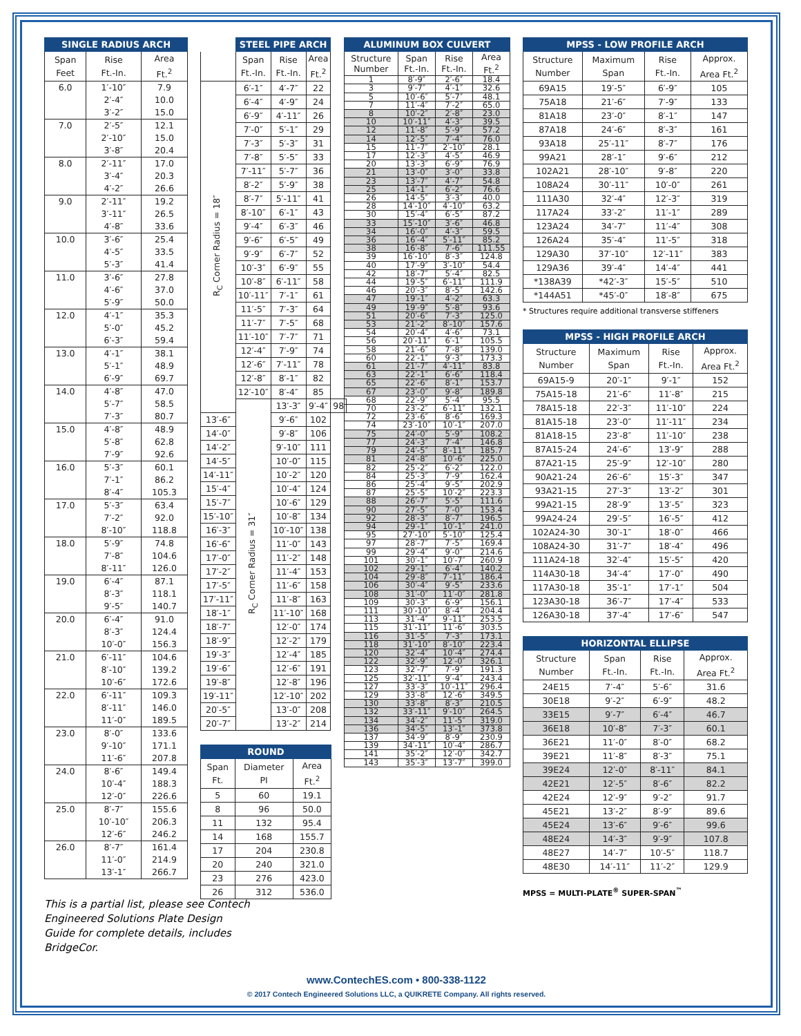| SINGLE RADIUS ARCH | | |
| --- | --- | --- |
| Span Feet | Rise Ft.-In. | Area Ft.<sup>2</sup> |
| 6.0 | 1′-10″ 2′-4″ 3′-2″ | 7.9 10.0 15.0 |
| 7.0 | 2′-5″ 2′-10″ 3′-8″ | 12.1 15.0 20.4 |
| 8.0 | 2′-11″ 3′-4″ 4′-2″ | 17.0 20.3 26.6 |
| 9.0 | 2′-11″ 3′-11″ 4′-8″ | 19.2 26.5 33.6 |
| 10.0 | 3′-6″ 4′-5″ 5′-3″ | 25.4 33.5 41.4 |
| 11.0 | 3′-6″ 4′-6″ 5′-9″ | 27.8 37.0 50.0 |
| 12.0 | 4′-1″ 5′-0″ 6′-3″ | 35.3 45.2 59.4 |
| 13.0 | 4′-1″ 5′-1″ 6′-9″ | 38.1 48.9 69.7 |
| 14.0 | 4′-8″ 5′-7″ 7′-3″ | 47.0 58.5 80.7 |
| 15.0 | 4′-8″ 5′-8″ 7′-9″ | 48.9 62.8 92.6 |
| 16.0 | 5′-3″ 7′-1″ 8′-4″ | 60.1 86.2 105.3 |
| 17.0 | 5′-3″ 7′-2″ 8′-10″ | 63.4 92.0 118.8 |
| 18.0 | 5′-9″ 7′-8″ 8′-11″ | 74.8 104.6 126.0 |
| 19.0 | 6′-4″ 8′-3″ 9′-5″ | 87.1 118.1 140.7 |
| 20.0 | 6′-4″ 8′-3″ 10′-0″ | 91.0 124.4 156.3 |
| 21.0 | 6′-11″ 8′-10″ 10′-6″ | 104.6 139.2 172.6 |
| 22.0 | 6′-11″ 8′-11″ 11′-0″ | 109.3 146.0 189.5 |
| 23.0 | 8′-0″ 9′-10″ 11′-6″ | 133.6 171.1 207.8 |
| 24.0 | 8′-6″ 10′-4″ 12′-0″ | 149.4 188.3 226.6 |
| 25.0 | 8′-7″ 10′-10″ 12′-6″ | 155.6 206.3 246.2 |
| 26.0 | 8′-7″ 11′-0″ 13′-1″ | 161.4 214.9 266.7 |
This is a partial list, please see Contech Engineered Solutions Plate Design Guide for complete details, includes BridgeCor.
| | STEEL PIPE ARCH | | | |
| | Span Ft.-In. | Rise Ft.-In. | Area Ft.<sup>2</sup> | |
| R<sub>C</sub> Corner Radius = 18″ | 6′-1″ | 4′-7″ | 22 | |
| | 6′-4″ | 4′-9″ | 24 | |
| | 6′-9″ | 4′-11″ | 26 | |
| | 7′-0″ | 5′-1″ | 29 | |
| | 7′-3″ | 5′-3″ | 31 | |
| | 7′-8″ | 5′-5″ | 33 | |
| | 7′-11″ | 5′-7″ | 36 | |
| | 8′-2″ | 5′-9″ | 38 | |
| | 8′-7″ | 5′-11″ | 41 | |
| | 8′-10″ | 6′-1″ | 43 | |
| | 9′-4″ | 6′-3″ | 46 | |
| | 9′-6″ | 6′-5″ | 49 | |
| | 9′-9″ | 6′-7″ | 52 | |
| | 10′-3″ | 6′-9″ | 55 | |
| | 10′-8″ | 6′-11″ | 58 | |
| | 10′-11″ | 7′-1″ | 61 | |
| | 11′-5″ | 7′-3″ | 64 | |
| | 11′-7″ | 7′-5″ | 68 | |
| | 11′-10″ | 7′-7″ | 71 | |
| | 12′-4″ | 7′-9″ | 74 | |
| | 12′-6″ | 7′-11″ | 78 | |
| | 12′-8″ | 8′-1″ | 82 | |
| | 12′-10″ | 8′-4″ | 85 | |
| | R<sub>C</sub> Corner Radius = 31″ | 13′-3″ | 9′-4″ | 98 |
| 13′-6″ | | 9′-6″ | 102 | |
| 14′-0″ | | 9′-8″ | 106 | |
| 14′-2″ | | 9′-10″ | 111 | |
| 14′-5″ | | 10′-0″ | 115 | |
| 14′-11″ | | 10′-2″ | 120 | |
| 15′-4″ | | 10′-4″ | 124 | |
| 15′-7″ | | 10′-6″ | 129 | |
| 15′-10″ | | 10′-8″ | 134 | |
| 16′-3″ | | 10′-10″ | 138 | |
| 16′-6″ | | 11′-0″ | 143 | |
| 17′-0″ | | 11′-2″ | 148 | |
| 17′-2″ | | 11′-4″ | 153 | |
| 17′-5″ | | 11′-6″ | 158 | |
| 17′-11″ | | 11′-8″ | 163 | |
| 18′-1″ | | 11′-10″ | 168 | |
| 18′-7″ | | 12′-0″ | 174 | |
| 18′-9″ | | 12′-2″ | 179 | |
| 19′-3″ | | 12′-4″ | 185 | |
| 19′-6″ | | 12′-6″ | 191 | |
| 19′-8″ | | 12′-8″ | 196 | |
| 19′-11″ | | 12′-10″ | 202 | |
| 20′-5″ | | 13′-0″ | 208 | |
| 20′-7″ | | 13′-2″ | 214 | |
| ROUND | | |
| --- | --- | --- |
| Span Ft. | Diameter PI | Area Ft.<sup>2</sup> |
| 5 | 60 | 19.1 |
| 8 | 96 | 50.0 |
| 11 | 132 | 95.4 |
| 14 | 168 | 155.7 |
| 17 | 204 | 230.8 |
| 20 | 240 | 321.0 |
| 23 | 276 | 423.0 |
| 26 | 312 | 536.0 |
| ALUMINUM BOX CULVERT | | | |
| --- | --- | --- | --- |
| Structure Number | Span Ft.-In. | Rise Ft.-In. | Area Ft.<sup>2</sup> |
| 1 | 8′-9″ | 2′-6″ | 18.4 |
| 3 | 9′-7″ | 4′-1″ | 32.6 |
| 5 | 10′-6″ | 5′-7″ | 48.1 |
| 7 | 11′-4″ | 7′-2″ | 65.0 |
| 8 | 10′-2″ | 2′-8″ | 23.0 |
| 10 | 10′-11″ | 4′-3″ | 39.5 |
| 12 | 11′-8″ | 5′-9″ | 57.2 |
| 14 | 12′-5″ | 7′-4″ | 76.0 |
| 15 | 11′-7″ | 2′-10″ | 28.1 |
| 17 | 12′-3″ | 4′-5″ | 46.9 |
| 20 | 13′-3″ | 6′-9″ | 76.9 |
| 21 | 13′-0″ | 3′-0″ | 33.8 |
| 23 | 13′-7″ | 4′-7″ | 54.8 |
| 25 | 14′-1″ | 6′-2″ | 76.6 |
| 26 | 14′-5″ | 3′-3″ | 40.0 |
| 28 | 14′-10″ | 4′-10″ | 63.2 |
| 30 | 15′-4″ | 6′-5″ | 87.2 |
| 33 | 15′-10″ | 3′-6″ | 46.8 |
| 34 | 16′-0″ | 4′-3″ | 59.5 |
| 36 | 16′-4″ | 5′-11″ | 85.2 |
| 38 | 16′-8″ | 7′-6″ | 111.55 |
| 39 | 16′-10″ | 8′-3″ | 124.8 |
| 40 | 17′-9″ | 3′-10″ | 54.4 |
| 42 | 18′-7″ | 5′-4″ | 82.5 |
| 44 | 19′-5″ | 6′-11″ | 111.9 |
| 46 | 20′-3″ | 8′-5″ | 142.6 |
| 47 | 19′-1″ | 4′-2″ | 63.3 |
| 49 | 19′-9″ | 5′-8″ | 93.6 |
| 51 | 20′-6″ | 7′-3″ | 125.0 |
| 53 | 21′-2″ | 8′-10″ | 157.6 |
| 54 | 20′-4″ | 4′-6″ | 73.1 |
| 56 | 20′-11″ | 6′-1″ | 105.5 |
| 58 | 21′-6″ | 7′-8″ | 139.0 |
| 60 | 22′-1″ | 9′-3″ | 173.3 |
| 61 | 21′-7″ | 4′-11″ | 83.8 |
| 63 | 22′-1″ | 6′-6″ | 118.4 |
| 65 | 22′-6″ | 8′-1″ | 153.7 |
| 67 | 23′-0″ | 9′-8″ | 189.8 |
| 68 | 22′-9″ | 5′-4″ | 95.5 |
| 70 | 23′-2″ | 6′-11″ | 132.1 |
| 72 | 23′-6″ | 8′-6″ | 169.3 |
| 74 | 23′-10″ | 10′-1″ | 207.0 |
| 75 | 24′-0″ | 5′-9″ | 108.2 |
| 77 | 24′-3″ | 7′-4″ | 146.8 |
| 79 | 24′-5″ | 8′-11″ | 185.7 |
| 81 | 24′-8″ | 10′-6″ | 225.0 |
| 82 | 25′-2″ | 6′-2″ | 122.0 |
| 84 | 25′-3″ | 7′-9″ | 162.4 |
| 86 | 25′-4″ | 9′-5″ | 202.9 |
| 87 | 25′-5″ | 10′-2″ | 223.3 |
| 88 | 26′-7″ | 5′-5″ | 111.6 |
| 90 | 27′-5″ | 7′-0″ | 153.4 |
| 92 | 28′-3″ | 8′-7″ | 196.5 |
| 94 | 29′-1″ | 10′-1″ | 241.0 |
| 95 | 27′-10″ | 5′-10″ | 125.4 |
| 97 | 28′-7″ | 7′-5″ | 169.4 |
| 99 | 29′-4″ | 9′-0″ | 214.6 |
| 101 | 30′-1″ | 10′-7″ | 260.9 |
| 102 | 29′-1″ | 6′-4″ | 140.2 |
| 104 | 29′-8″ | 7′-11″ | 186.4 |
| 106 | 30′-4″ | 9′-5″ | 233.6 |
| 108 | 31′-0″ | 11′-0″ | 281.8 |
| 109 | 30′-3″ | 6′-9″ | 156.1 |
| 111 | 30′-10″ | 8′-4″ | 204.4 |
| 113 | 31′-4″ | 9′-11″ | 253.5 |
| 115 | 31′-11″ | 11′-6″ | 303.5 |
| 116 | 31′-5″ | 7′-3″ | 173.1 |
| 118 | 31′-10″ | 8′-10″ | 223.4 |
| 120 | 32′-4″ | 10′-4″ | 274.4 |
| 122 | 32′-9″ | 12′-0″ | 326.1 |
| 123 | 32′-7″ | 7′-9″ | 191.3 |
| 125 | 32′-11″ | 9′-4″ | 243.4 |
| 127 | 33′-3″ | 10′-11″ | 296.4 |
| 129 | 33′-8″ | 12′-6″ | 349.5 |
| 130 | 33′-8″ | 8′-3″ | 210.5 |
| 132 | 33′-11″ | 9′-10″ | 264.5 |
| 134 | 34′-2″ | 11′-5″ | 319.0 |
| 136 | 34′-5″ | 13′-1″ | 373.8 |
| 137 | 34′-9″ | 8′-9″ | 230.9 |
| 139 | 34′-11″ | 10′-4″ | 286.7 |
| 141 | 35′-2″ | 12′-0″ | 342.7 |
| 143 | 35′-3″ | 13′-7″ | 399.0 |
| MPSS - LOW PROFILE ARCH | | | |
| --- | --- | --- | --- |
| Structure Number | Maximum Span | Rise Ft.-In. | Approx. Area Ft.<sup>2</sup> |
| 69A15 | 19′-5″ | 6′-9″ | 105 |
| 75A18 | 21′-6″ | 7′-9″ | 133 |
| 81A18 | 23′-0″ | 8′-1″ | 147 |
| 87A18 | 24′-6″ | 8′-3″ | 161 |
| 93A18 | 25′-11″ | 8′-7″ | 176 |
| 99A21 | 28′-1″ | 9′-6″ | 212 |
| 102A21 | 28′-10″ | 9′-8″ | 220 |
| 108A24 | 30′-11″ | 10′-0″ | 261 |
| 111A30 | 32′-4″ | 12′-3″ | 319 |
| 117A24 | 33′-2″ | 11′-1″ | 289 |
| 123A24 | 34′-7″ | 11′-4″ | 308 |
| 126A24 | 35′-4″ | 11′-5″ | 318 |
| 129A30 | 37′-10″ | 12′-11″ | 383 |
| 129A36 | 39′-4″ | 14′-4″ | 441 |
| *138A39 | *42′-3″ | 15′-5″ | 510 |
| *144A51 | *45′-0″ | 18′-8″ | 675 |
* Structures require additional transverse stiffeners
| MPSS - HIGH PROFILE ARCH | | | |
| --- | --- | --- | --- |
| Structure Number | Maximum Span | Rise Ft.-In. | Approx. Area Ft.<sup>2</sup> |
| 69A15-9 | 20′-1″ | 9′-1″ | 152 |
| 75A15-18 | 21′-6″ | 11′-8″ | 215 |
| 78A15-18 | 22′-3″ | 11′-10″ | 224 |
| 81A15-18 | 23′-0″ | 11′-11″ | 234 |
| 81A18-15 | 23′-8″ | 11′-10″ | 238 |
| 87A15-24 | 24′-6″ | 13′-9″ | 288 |
| 87A21-15 | 25′-9″ | 12′-10″ | 280 |
| 90A21-24 | 26′-6″ | 15′-3″ | 347 |
| 93A21-15 | 27′-3″ | 13′-2″ | 301 |
| 99A21-15 | 28′-9″ | 13′-5″ | 323 |
| 99A24-24 | 29′-5″ | 16′-5″ | 412 |
| 102A24-30 | 30′-1″ | 18′-0″ | 466 |
| 108A24-30 | 31′-7″ | 18′-4″ | 496 |
| 111A24-18 | 32′-4″ | 15′-5″ | 420 |
| 114A30-18 | 34′-4″ | 17′-0″ | 490 |
| 117A30-18 | 35′-1″ | 17′-1″ | 504 |
| 123A30-18 | 36′-7″ | 17′-4″ | 533 |
| 126A30-18 | 37′-4″ | 17′-6″ | 547 |
| HORIZONTAL ELLIPSE | | | |
| --- | --- | --- | --- |
| Structure Number | Span Ft.-In. | Rise Ft.-In. | Approx. Area Ft.<sup>2</sup> |
| 24E15 | 7′-4″ | 5′-6″ | 31.6 |
| 30E18 | 9′-2″ | 6′-9″ | 48.2 |
| 33E15 | 9′-7″ | 6′-4″ | 46.7 |
| 36E18 | 10′-8″ | 7′-3″ | 60.1 |
| 36E21 | 11′-0″ | 8′-0″ | 68.2 |
| 39E21 | 11′-8″ | 8′-3″ | 75.1 |
| 39E24 | 12′-0″ | 8′-11″ | 84.1 |
| 42E21 | 12′-5″ | 8′-6″ | 82.2 |
| 42E24 | 12′-9″ | 9′-2″ | 91.7 |
| 45E21 | 13′-2″ | 8′-9″ | 89.6 |
| 45E24 | 13′-6″ | 9′-6″ | 99.6 |
| 48E24 | 14′-3″ | 9′-9″ | 107.8 |
| 48E27 | 14′-7″ | 10′-5″ | 118.7 |
| 48E30 | 14′-11″ | 11′-2″ | 129.9 |
MPSS = MULTI-PLATE<sup>®</sup> SUPER-SPAN<sup>™</sup>
www.ContechES.com • 800-338-1122
© 2017 Contech Engineered Solutions LLC, a QUIKRETE Company. All rights reserved.